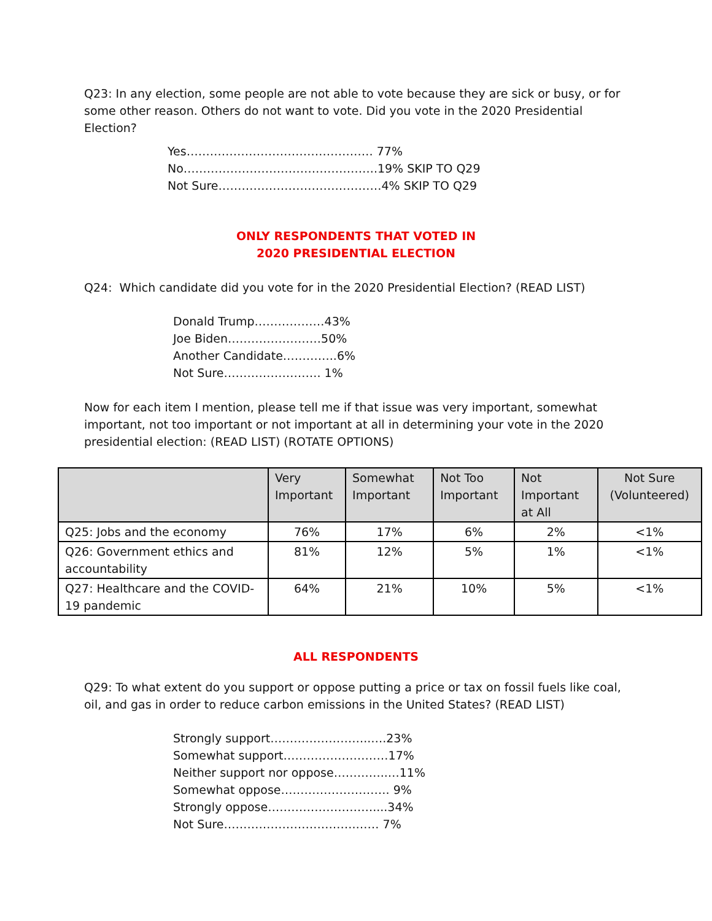Q23: In any election, some people are not able to vote because they are sick or busy, or for some other reason. Others do not want to vote. Did you vote in the 2020 Presidential Election?
Yes………………………………………… 77%
No…………………………………………..19% SKIP TO Q29
Not Sure……………………………………4% SKIP TO Q29
ONLY RESPONDENTS THAT VOTED IN
2020 PRESIDENTIAL ELECTION
Q24: Which candidate did you vote for in the 2020 Presidential Election? (READ LIST)
Donald Trump………………43%
Joe Biden……………………50%
Another Candidate…………..6%
Not Sure……………………. 1%
Now for each item I mention, please tell me if that issue was very important, somewhat important, not too important or not important at all in determining your vote in the 2020 presidential election: (READ LIST) (ROTATE OPTIONS)
| | Very Important | Somewhat Important | Not Too Important | Not Important at All | Not Sure (Volunteered) |
| --- | --- | --- | --- | --- | --- |
| Q25: Jobs and the economy | 76% | 17% | 6% | 2% | <1% |
| Q26: Government ethics and accountability | 81% | 12% | 5% | 1% | <1% |
| Q27: Healthcare and the COVID-19 pandemic | 64% | 21% | 10% | 5% | <1% |
ALL RESPONDENTS
Q29: To what extent do you support or oppose putting a price or tax on fossil fuels like coal, oil, and gas in order to reduce carbon emissions in the United States? (READ LIST)
Strongly support……………………..….23%
Somewhat support………………………17%
Neither support nor oppose…………..…11%
Somewhat oppose………………………. 9%
Strongly oppose………………………....34%
Not Sure…………………………….…… 7%